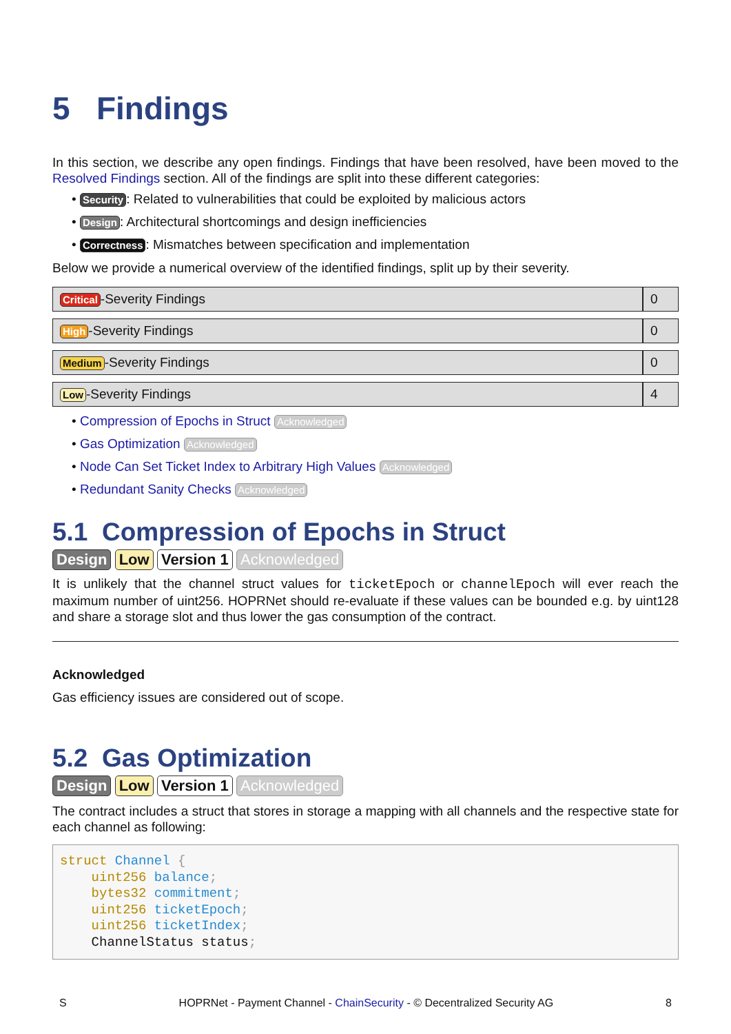5 Findings
In this section, we describe any open findings. Findings that have been resolved, have been moved to the Resolved Findings section. All of the findings are split into these different categories:
• Security: Related to vulnerabilities that could be exploited by malicious actors
• Design: Architectural shortcomings and design inefficiencies
• Correctness: Mismatches between specification and implementation
Below we provide a numerical overview of the identified findings, split up by their severity.
| Critical -Severity Findings | 0 |
| High -Severity Findings | 0 |
| Medium -Severity Findings | 0 |
| Low -Severity Findings | 4 |
• Compression of Epochs in Struct Acknowledged
• Gas Optimization Acknowledged
• Node Can Set Ticket Index to Arbitrary High Values Acknowledged
• Redundant Sanity Checks Acknowledged
5.1 Compression of Epochs in Struct
Design Low Version 1 Acknowledged
It is unlikely that the channel struct values for ticketEpoch or channelEpoch will ever reach the maximum number of uint256. HOPRNet should re-evaluate if these values can be bounded e.g. by uint128 and share a storage slot and thus lower the gas consumption of the contract.
Acknowledged
Gas efficiency issues are considered out of scope.
5.2 Gas Optimization
Design Low Version 1 Acknowledged
The contract includes a struct that stores in storage a mapping with all channels and the respective state for each channel as following:
struct Channel {
    uint256 balance;
    bytes32 commitment;
    uint256 ticketEpoch;
    uint256 ticketIndex;
    ChannelStatus status;
S HOPRNet - Payment Channel - ChainSecurity - © Decentralized Security AG 8